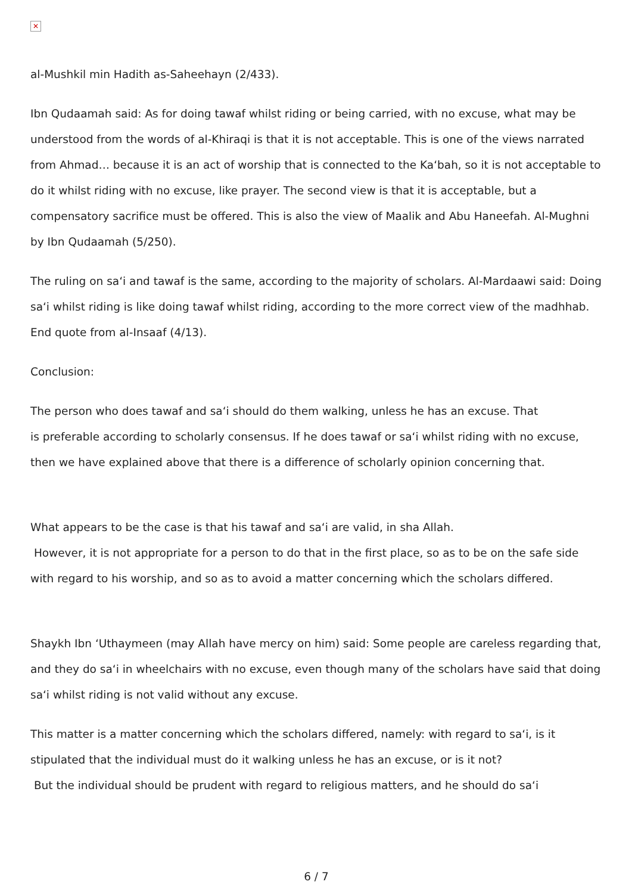✕
al-Mushkil min Hadith as-Saheehayn (2/433).
Ibn Qudaamah said: As for doing tawaf whilst riding or being carried, with no excuse, what may be understood from the words of al-Khiraqi is that it is not acceptable. This is one of the views narrated from Ahmad… because it is an act of worship that is connected to the Ka‘bah, so it is not acceptable to do it whilst riding with no excuse, like prayer. The second view is that it is acceptable, but a compensatory sacrifice must be offered. This is also the view of Maalik and Abu Haneefah. Al-Mughni by Ibn Qudaamah (5/250).
The ruling on sa‘i and tawaf is the same, according to the majority of scholars. Al-Mardaawi said: Doing sa‘i whilst riding is like doing tawaf whilst riding, according to the more correct view of the madhhab. End quote from al-Insaaf (4/13).
Conclusion:
The person who does tawaf and sa‘i should do them walking, unless he has an excuse. That
is preferable according to scholarly consensus. If he does tawaf or sa‘i whilst riding with no excuse, then we have explained above that there is a difference of scholarly opinion concerning that.
What appears to be the case is that his tawaf and sa‘i are valid, in sha Allah.
However, it is not appropriate for a person to do that in the first place, so as to be on the safe side with regard to his worship, and so as to avoid a matter concerning which the scholars differed.
Shaykh Ibn ‘Uthaymeen (may Allah have mercy on him) said: Some people are careless regarding that, and they do sa‘i in wheelchairs with no excuse, even though many of the scholars have said that doing sa‘i whilst riding is not valid without any excuse.
This matter is a matter concerning which the scholars differed, namely: with regard to sa‘i, is it stipulated that the individual must do it walking unless he has an excuse, or is it not?
But the individual should be prudent with regard to religious matters, and he should do sa‘i
6 / 7